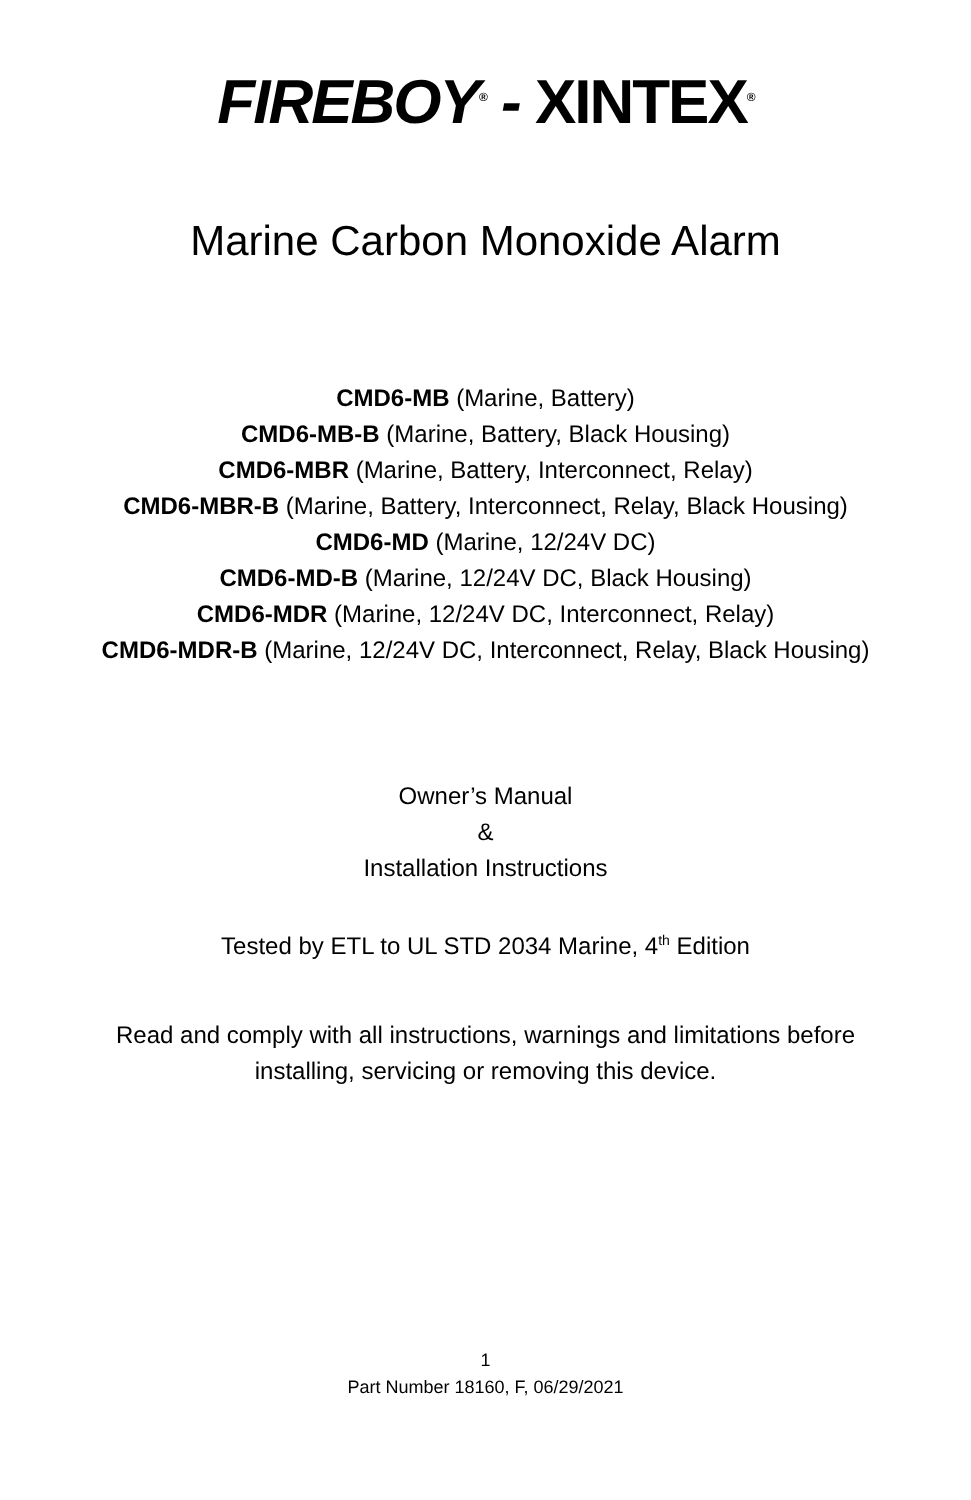FIREBOY<sup>®</sup> - XINTEX<sup>®</sup>
Marine Carbon Monoxide Alarm
CMD6-MB (Marine, Battery)
CMD6-MB-B (Marine, Battery, Black Housing)
CMD6-MBR (Marine, Battery, Interconnect, Relay)
CMD6-MBR-B (Marine, Battery, Interconnect, Relay, Black Housing)
CMD6-MD (Marine, 12/24V DC)
CMD6-MD-B (Marine, 12/24V DC, Black Housing)
CMD6-MDR (Marine, 12/24V DC, Interconnect, Relay)
CMD6-MDR-B (Marine, 12/24V DC, Interconnect, Relay, Black Housing)
Owner’s Manual
&
Installation Instructions
Tested by ETL to UL STD 2034 Marine, 4<sup>th</sup> Edition
Read and comply with all instructions, warnings and limitations before
installing, servicing or removing this device.
1
Part Number 18160, F, 06/29/2021